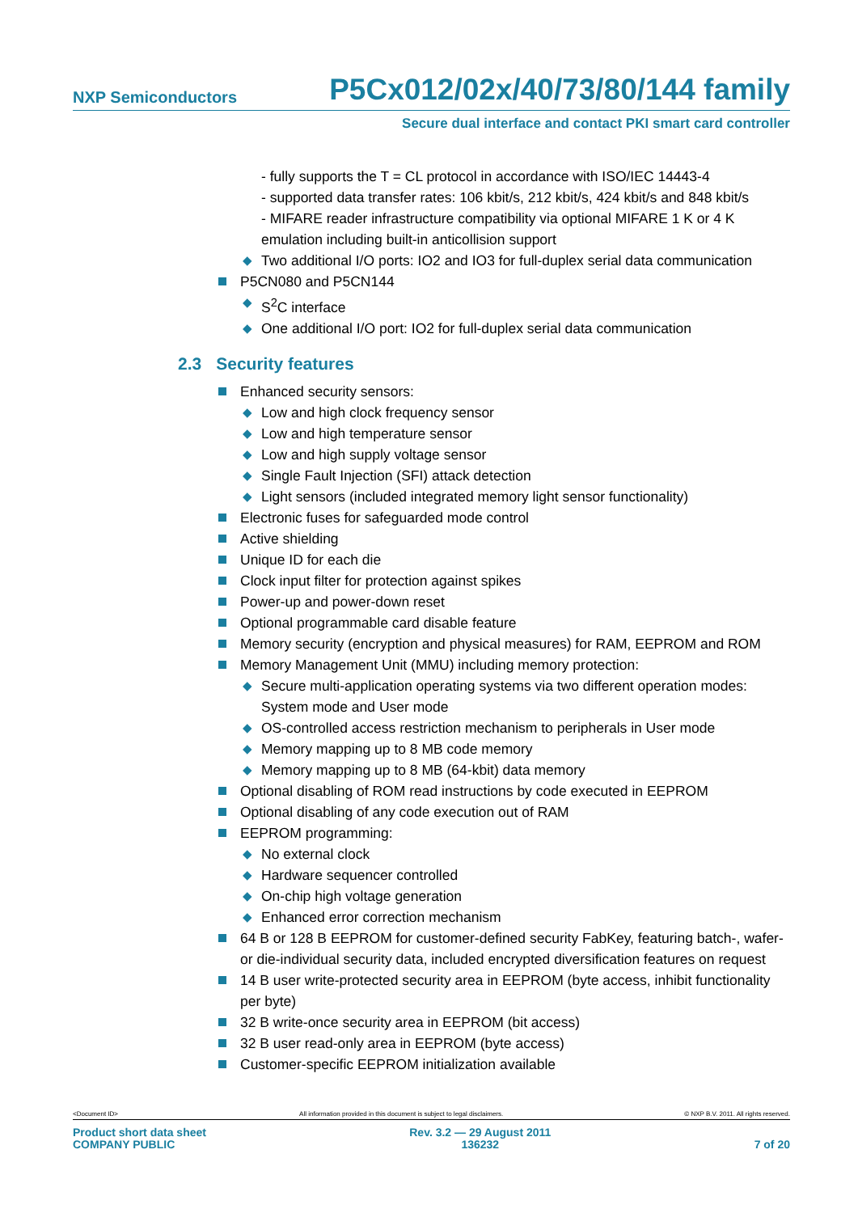NXP Semiconductors
P5Cx012/02x/40/73/80/144 family
Secure dual interface and contact PKI smart card controller
- fully supports the T = CL protocol in accordance with ISO/IEC 14443-4
- supported data transfer rates: 106 kbit/s, 212 kbit/s, 424 kbit/s and 848 kbit/s
- MIFARE reader infrastructure compatibility via optional MIFARE 1 K or 4 K emulation including built-in anticollision support
◆ Two additional I/O ports: IO2 and IO3 for full-duplex serial data communication
P5CN080 and P5CN144
◆ S<sup>2</sup>C interface
◆ One additional I/O port: IO2 for full-duplex serial data communication
2.3 Security features
Enhanced security sensors:
◆ Low and high clock frequency sensor
◆ Low and high temperature sensor
◆ Low and high supply voltage sensor
◆ Single Fault Injection (SFI) attack detection
◆ Light sensors (included integrated memory light sensor functionality)
Electronic fuses for safeguarded mode control
Active shielding
Unique ID for each die
Clock input filter for protection against spikes
Power-up and power-down reset
Optional programmable card disable feature
Memory security (encryption and physical measures) for RAM, EEPROM and ROM
Memory Management Unit (MMU) including memory protection:
◆ Secure multi-application operating systems via two different operation modes: System mode and User mode
◆ OS-controlled access restriction mechanism to peripherals in User mode
◆ Memory mapping up to 8 MB code memory
◆ Memory mapping up to 8 MB (64-kbit) data memory
Optional disabling of ROM read instructions by code executed in EEPROM
Optional disabling of any code execution out of RAM
EEPROM programming:
◆ No external clock
◆ Hardware sequencer controlled
◆ On-chip high voltage generation
◆ Enhanced error correction mechanism
64 B or 128 B EEPROM for customer-defined security FabKey, featuring batch-, wafer- or die-individual security data, included encrypted diversification features on request
14 B user write-protected security area in EEPROM (byte access, inhibit functionality per byte)
32 B write-once security area in EEPROM (bit access)
32 B user read-only area in EEPROM (byte access)
Customer-specific EEPROM initialization available
<Document ID> All information provided in this document is subject to legal disclaimers. © NXP B.V. 2011. All rights reserved.
Product short data sheet
COMPANY PUBLIC
Rev. 3.2 — 29 August 2011
136232
7 of 20